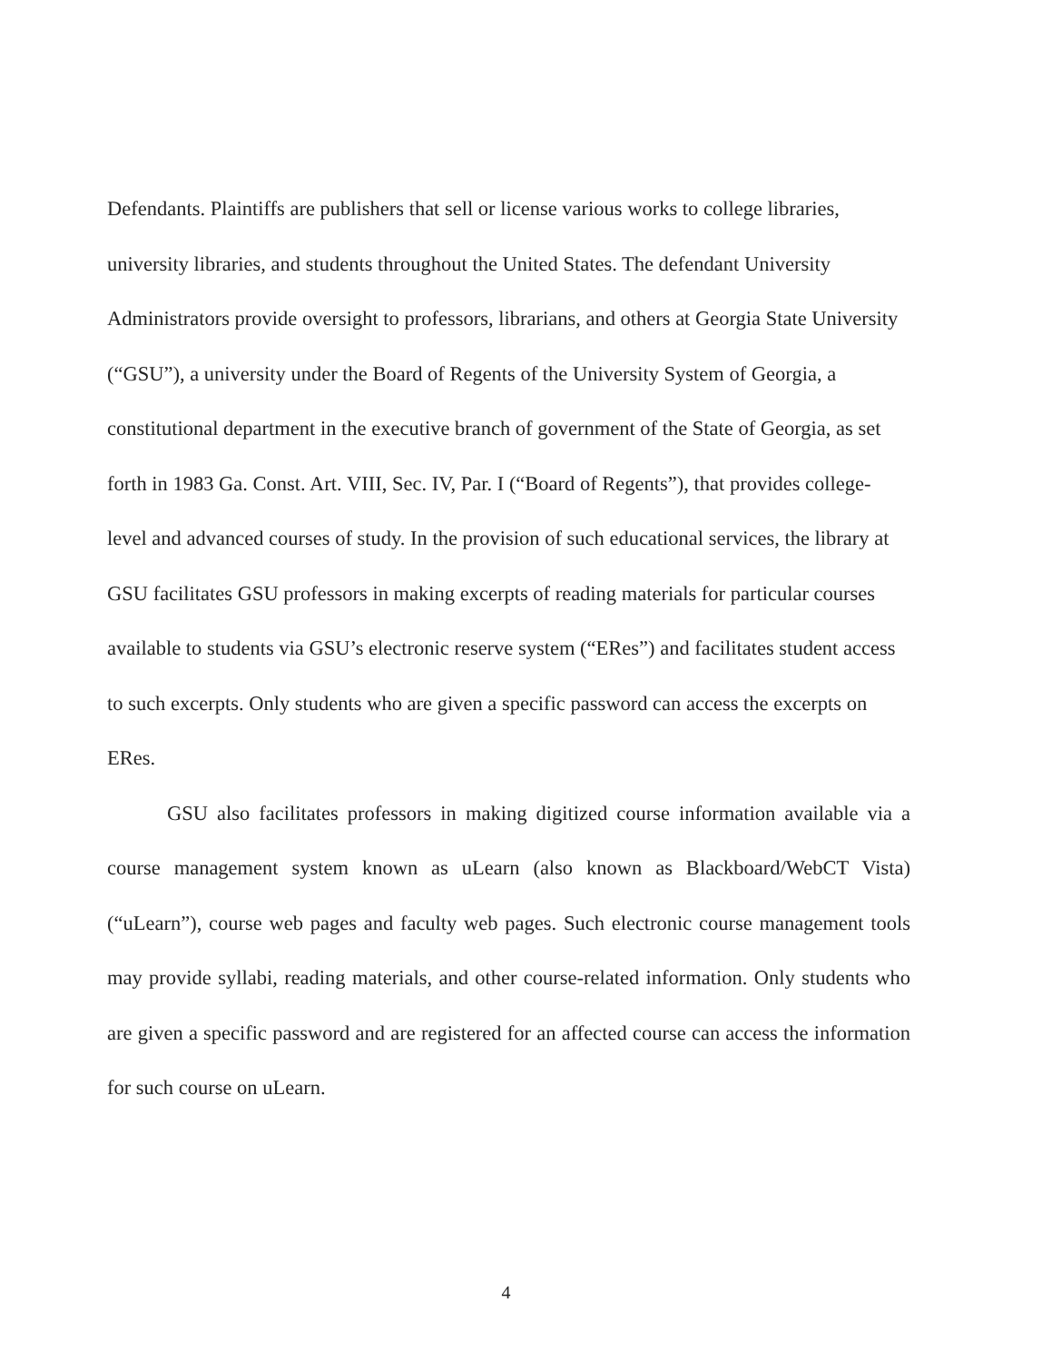Defendants. Plaintiffs are publishers that sell or license various works to college libraries, university libraries, and students throughout the United States. The defendant University Administrators provide oversight to professors, librarians, and others at Georgia State University (“GSU”), a university under the Board of Regents of the University System of Georgia, a constitutional department in the executive branch of government of the State of Georgia, as set forth in 1983 Ga. Const. Art. VIII, Sec. IV, Par. I (“Board of Regents”), that provides college-level and advanced courses of study. In the provision of such educational services, the library at GSU facilitates GSU professors in making excerpts of reading materials for particular courses available to students via GSU’s electronic reserve system (“ERes”) and facilitates student access to such excerpts. Only students who are given a specific password can access the excerpts on ERes.
GSU also facilitates professors in making digitized course information available via a course management system known as uLearn (also known as Blackboard/WebCT Vista) (“uLearn”), course web pages and faculty web pages. Such electronic course management tools may provide syllabi, reading materials, and other course-related information. Only students who are given a specific password and are registered for an affected course can access the information for such course on uLearn.
4